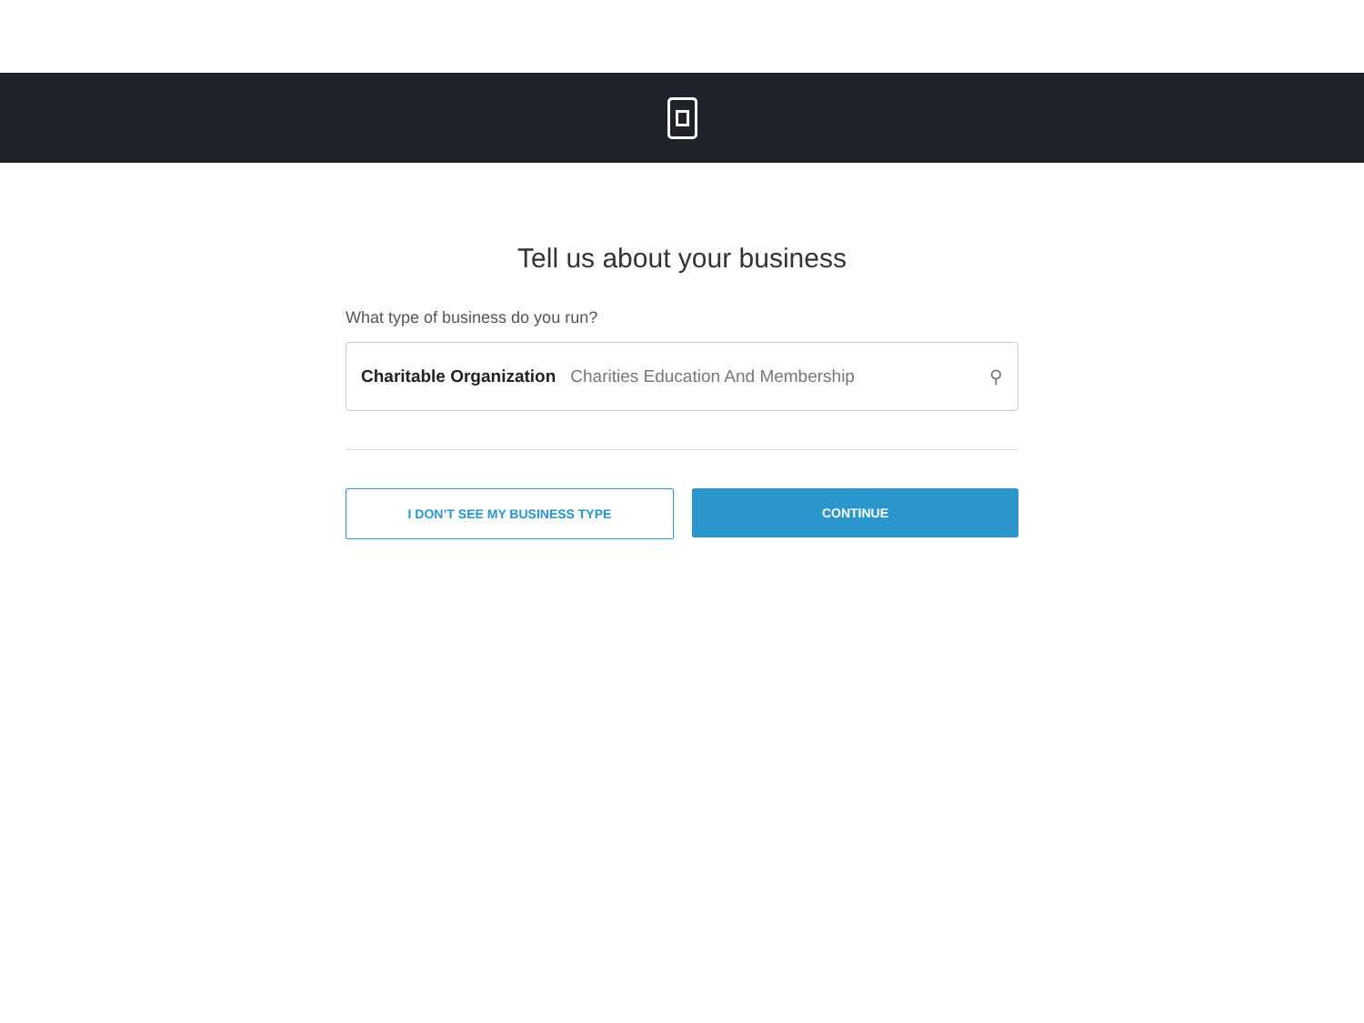Tell us about your business
What type of business do you run?
Charitable Organization Charities Education And Membership ⚲
I DON’T SEE MY BUSINESS TYPE CONTINUE